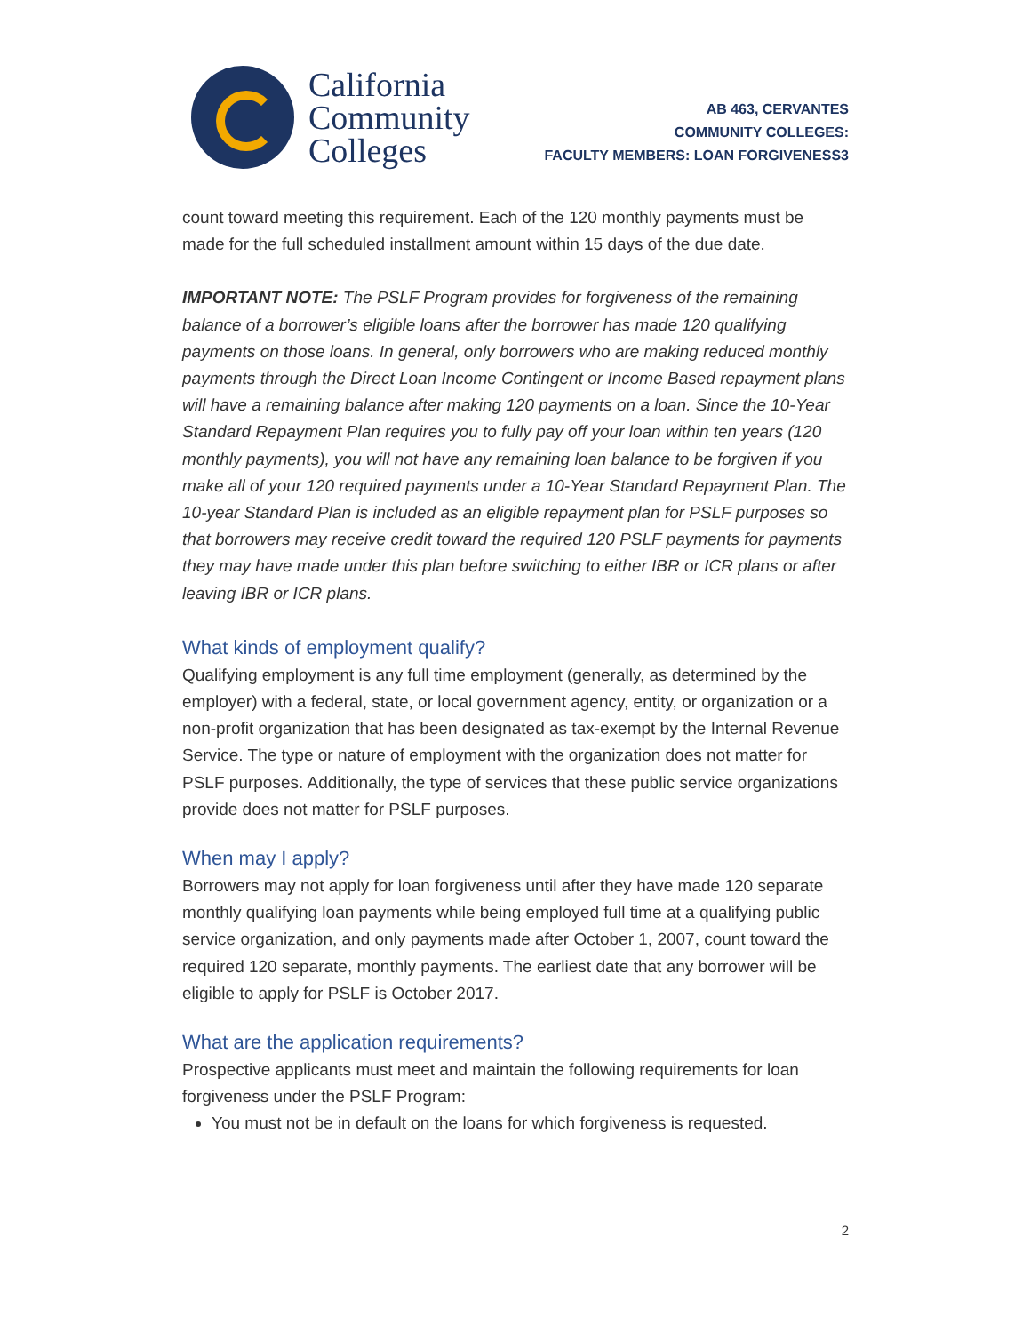California
Community
Colleges
AB 463, CERVANTES
COMMUNITY COLLEGES:
FACULTY MEMBERS: LOAN FORGIVENESS3
count toward meeting this requirement. Each of the 120 monthly payments must be made for the full scheduled installment amount within 15 days of the due date.
IMPORTANT NOTE: The PSLF Program provides for forgiveness of the remaining balance of a borrower’s eligible loans after the borrower has made 120 qualifying payments on those loans. In general, only borrowers who are making reduced monthly payments through the Direct Loan Income Contingent or Income Based repayment plans will have a remaining balance after making 120 payments on a loan. Since the 10-Year Standard Repayment Plan requires you to fully pay off your loan within ten years (120 monthly payments), you will not have any remaining loan balance to be forgiven if you make all of your 120 required payments under a 10-Year Standard Repayment Plan. The 10-year Standard Plan is included as an eligible repayment plan for PSLF purposes so that borrowers may receive credit toward the required 120 PSLF payments for payments they may have made under this plan before switching to either IBR or ICR plans or after leaving IBR or ICR plans.
What kinds of employment qualify?
Qualifying employment is any full time employment (generally, as determined by the employer) with a federal, state, or local government agency, entity, or organization or a non-profit organization that has been designated as tax-exempt by the Internal Revenue Service. The type or nature of employment with the organization does not matter for PSLF purposes. Additionally, the type of services that these public service organizations provide does not matter for PSLF purposes.
When may I apply?
Borrowers may not apply for loan forgiveness until after they have made 120 separate monthly qualifying loan payments while being employed full time at a qualifying public service organization, and only payments made after October 1, 2007, count toward the required 120 separate, monthly payments. The earliest date that any borrower will be eligible to apply for PSLF is October 2017.
What are the application requirements?
Prospective applicants must meet and maintain the following requirements for loan forgiveness under the PSLF Program:
You must not be in default on the loans for which forgiveness is requested.
2